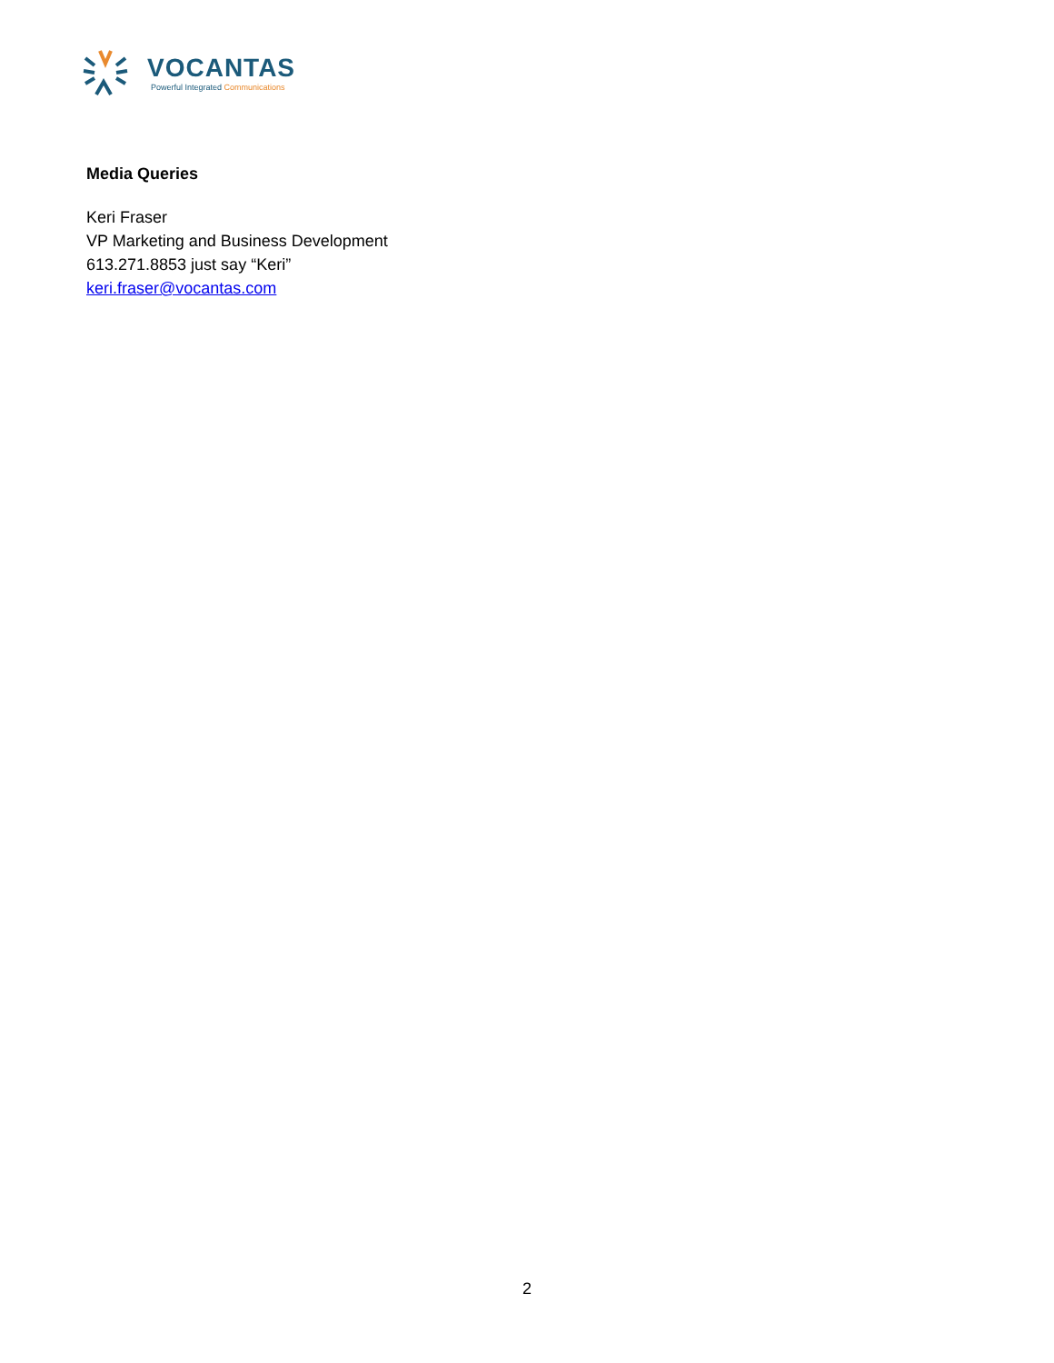VOCANTAS
Powerful Integrated Communications
Media Queries
Keri Fraser
VP Marketing and Business Development
613.271.8853 just say “Keri”
keri.fraser@vocantas.com
2